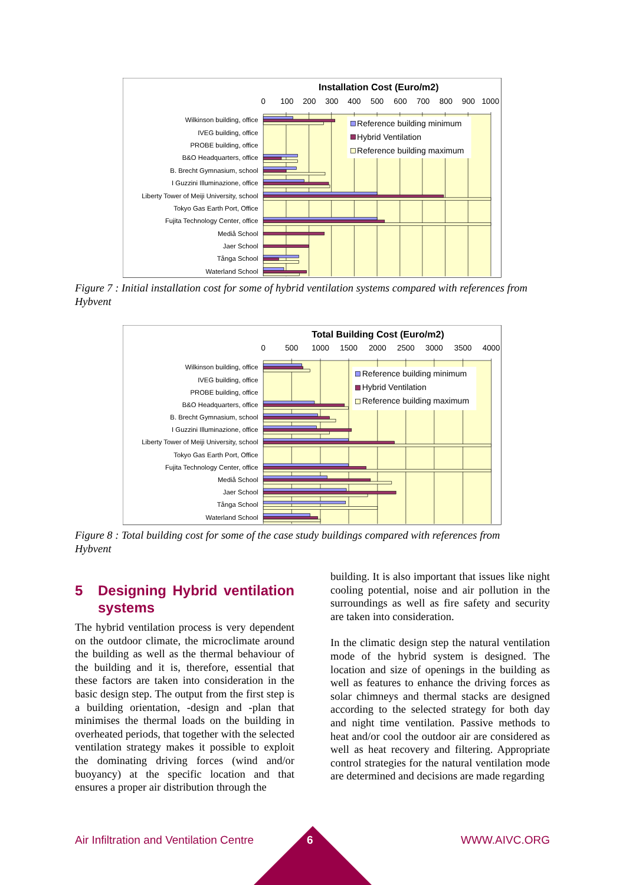Installation Cost (Euro/m2)
0
100
200
300
400
500
600
700
800
900
1000
Wilkinson building, office
IVEG building, office
PROBE building, office
B&O Headquarters, office
B. Brecht Gymnasium, school
I Guzzini Illuminazione, office
Liberty Tower of Meiji University, school
Tokyo Gas Earth Port, Office
Fujita Technology Center, office
Mediå School
Jaer School
Tånga School
Waterland School
Reference building minimum
Hybrid Ventilation
Reference building maximum
Figure 7 : Initial installation cost for some of hybrid ventilation systems compared with references from Hybvent
Total Building Cost (Euro/m2)
0
500
1000
1500
2000
2500
3000
3500
4000
Wilkinson building, office
IVEG building, office
PROBE building, office
B&O Headquarters, office
B. Brecht Gymnasium, school
I Guzzini Illuminazione, office
Liberty Tower of Meiji University, school
Tokyo Gas Earth Port, Office
Fujita Technology Center, office
Mediå School
Jaer School
Tånga School
Waterland School
Reference building minimum
Hybrid Ventilation
Reference building maximum
Figure 8 : Total building cost for some of the case study buildings compared with references from Hybvent
5 Designing Hybrid ventilation systems
The hybrid ventilation process is very dependent on the outdoor climate, the microclimate around the building as well as the thermal behaviour of the building and it is, therefore, essential that these factors are taken into consideration in the basic design step. The output from the first step is a building orientation, -design and -plan that minimises the thermal loads on the building in overheated periods, that together with the selected ventilation strategy makes it possible to exploit the dominating driving forces (wind and/or buoyancy) at the specific location and that ensures a proper air distribution through the
building. It is also important that issues like night cooling potential, noise and air pollution in the surroundings as well as fire safety and security are taken into consideration.
In the climatic design step the natural ventilation mode of the hybrid system is designed. The location and size of openings in the building as well as features to enhance the driving forces as solar chimneys and thermal stacks are designed according to the selected strategy for both day and night time ventilation. Passive methods to heat and/or cool the outdoor air are considered as well as heat recovery and filtering. Appropriate control strategies for the natural ventilation mode are determined and decisions are made regarding
Air Infiltration and Ventilation Centre WWW.AIVC.ORG
6